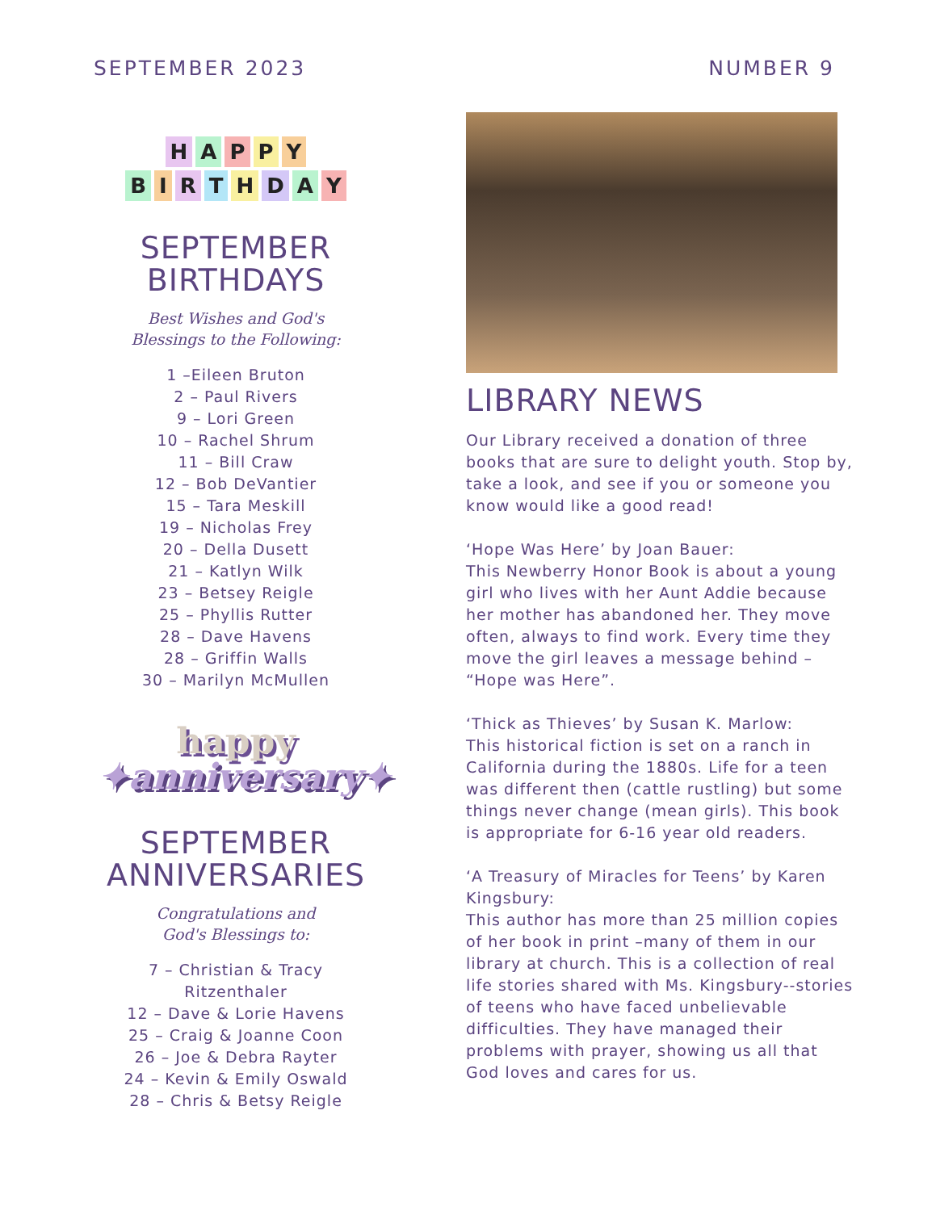SEPTEMBER 2023 NUMBER 9
HAPPY
BIRTHDAY
SEPTEMBER
BIRTHDAYS
Best Wishes and God's
Blessings to the Following:
1 –Eileen Bruton
2 – Paul Rivers
9 – Lori Green
10 – Rachel Shrum
11 – Bill Craw
12 – Bob DeVantier
15 – Tara Meskill
19 – Nicholas Frey
20 – Della Dusett
21 – Katlyn Wilk
23 – Betsey Reigle
25 – Phyllis Rutter
28 – Dave Havens
28 – Griffin Walls
30 – Marilyn McMullen
happy
✦anniversary✦
SEPTEMBER
ANNIVERSARIES
Congratulations and
God's Blessings to:
7 – Christian & Tracy
Ritzenthaler
12 – Dave & Lorie Havens
25 – Craig & Joanne Coon
26 – Joe & Debra Rayter
24 – Kevin & Emily Oswald
28 – Chris & Betsy Reigle
LIBRARY NEWS
Our Library received a donation of three books that are sure to delight youth. Stop by, take a look, and see if you or someone you know would like a good read!
‘Hope Was Here’ by Joan Bauer:
This Newberry Honor Book is about a young girl who lives with her Aunt Addie because her mother has abandoned her. They move often, always to find work. Every time they move the girl leaves a message behind – “Hope was Here”.
‘Thick as Thieves’ by Susan K. Marlow:
This historical fiction is set on a ranch in California during the 1880s. Life for a teen was different then (cattle rustling) but some things never change (mean girls). This book is appropriate for 6-16 year old readers.
‘A Treasury of Miracles for Teens’ by Karen Kingsbury:
This author has more than 25 million copies of her book in print –many of them in our library at church. This is a collection of real life stories shared with Ms. Kingsbury--stories of teens who have faced unbelievable difficulties. They have managed their problems with prayer, showing us all that God loves and cares for us.